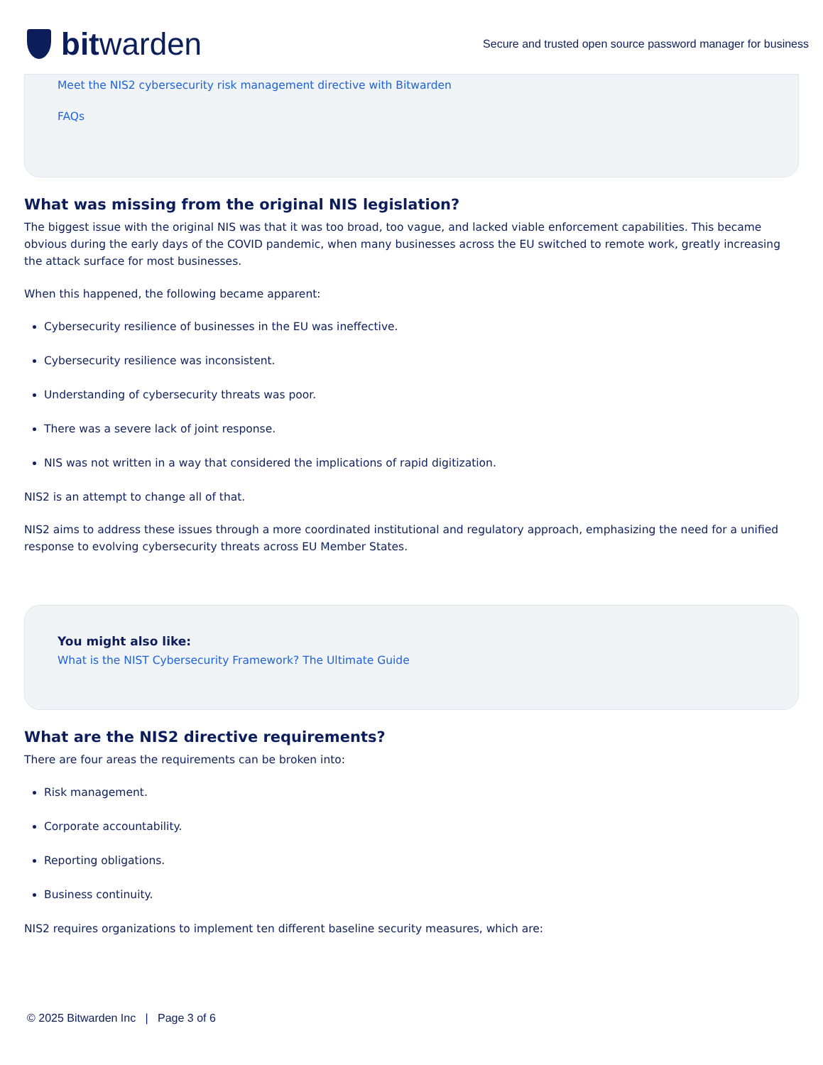bit warden
Secure and trusted open source password manager for business
Meet the NIS2 cybersecurity risk management directive with Bitwarden
FAQs
What was missing from the original NIS legislation?
The biggest issue with the original NIS was that it was too broad, too vague, and lacked viable enforcement capabilities. This became obvious during the early days of the COVID pandemic, when many businesses across the EU switched to remote work, greatly increasing the attack surface for most businesses.
When this happened, the following became apparent:
Cybersecurity resilience of businesses in the EU was ineffective.
Cybersecurity resilience was inconsistent.
Understanding of cybersecurity threats was poor.
There was a severe lack of joint response.
NIS was not written in a way that considered the implications of rapid digitization.
NIS2 is an attempt to change all of that.
NIS2 aims to address these issues through a more coordinated institutional and regulatory approach, emphasizing the need for a unified response to evolving cybersecurity threats across EU Member States.
You might also like:
What is the NIST Cybersecurity Framework? The Ultimate Guide
What are the NIS2 directive requirements?
There are four areas the requirements can be broken into:
Risk management.
Corporate accountability.
Reporting obligations.
Business continuity.
NIS2 requires organizations to implement ten different baseline security measures, which are:
© 2025 Bitwarden Inc | Page 3 of 6